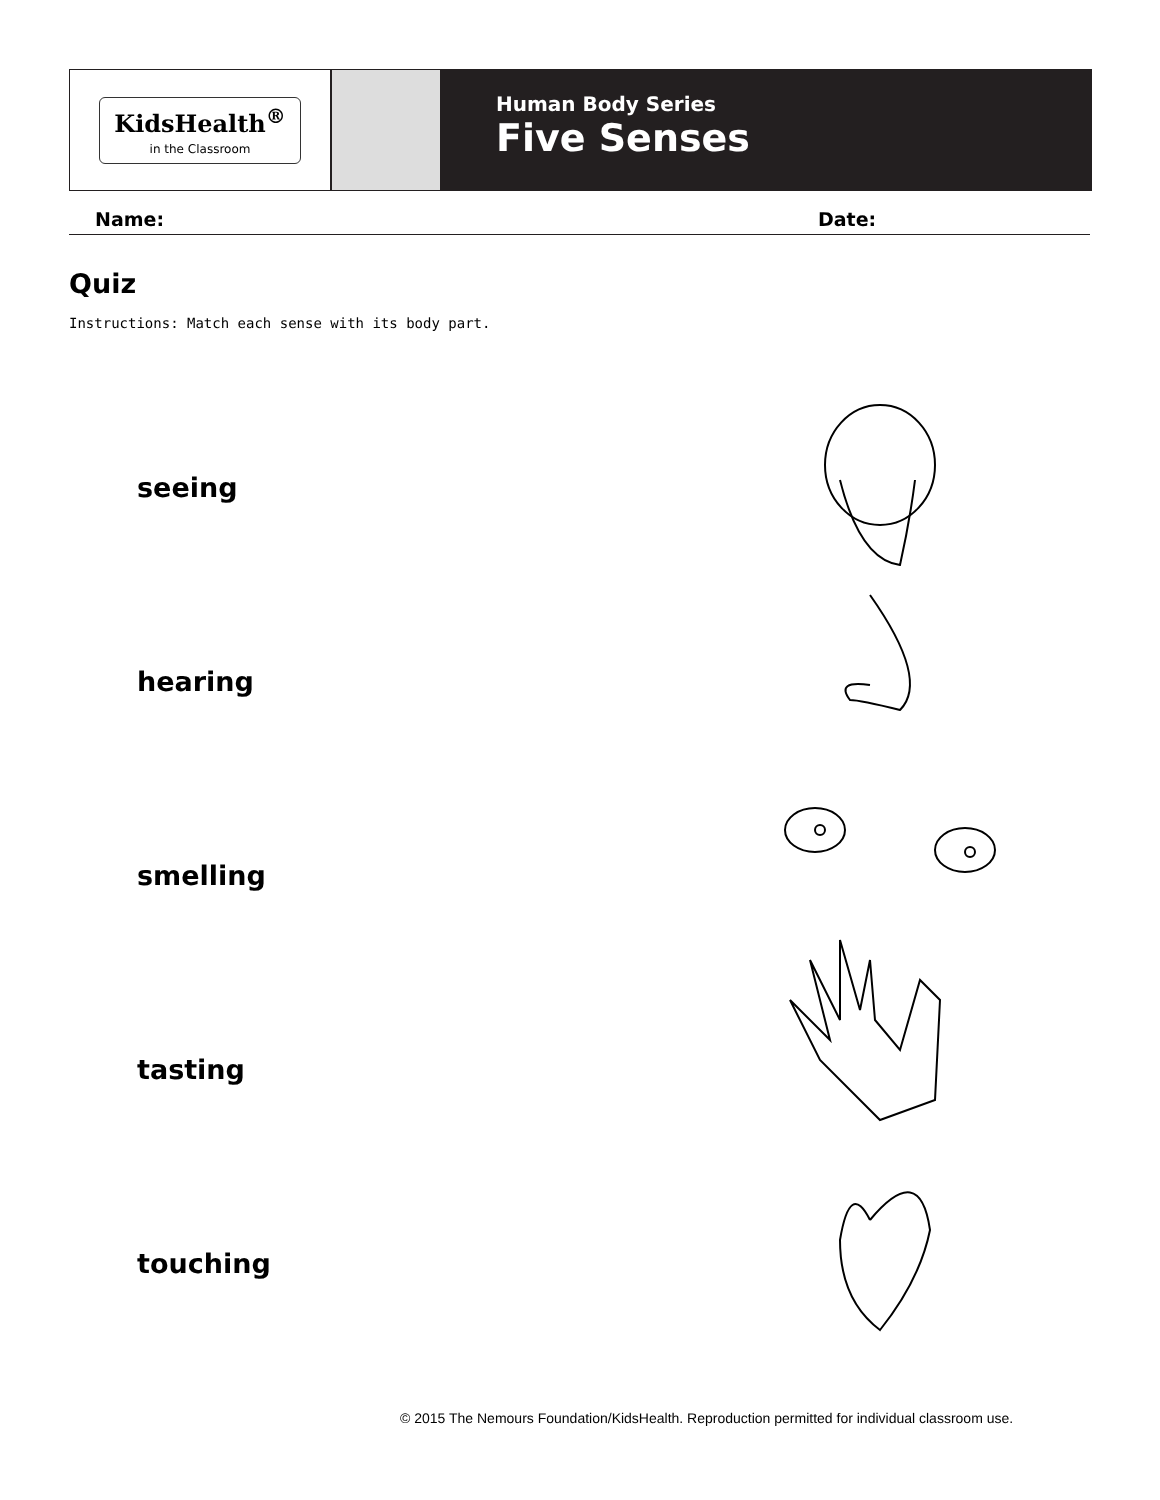KidsHealth<sup>®</sup>
in the Classroom
Human Body Series
Five Senses
Name: Date:
Quiz
Instructions: Match each sense with its body part.
seeing
hearing
smelling
tasting
touching
© 2015 The Nemours Foundation/KidsHealth. Reproduction permitted for individual classroom use.